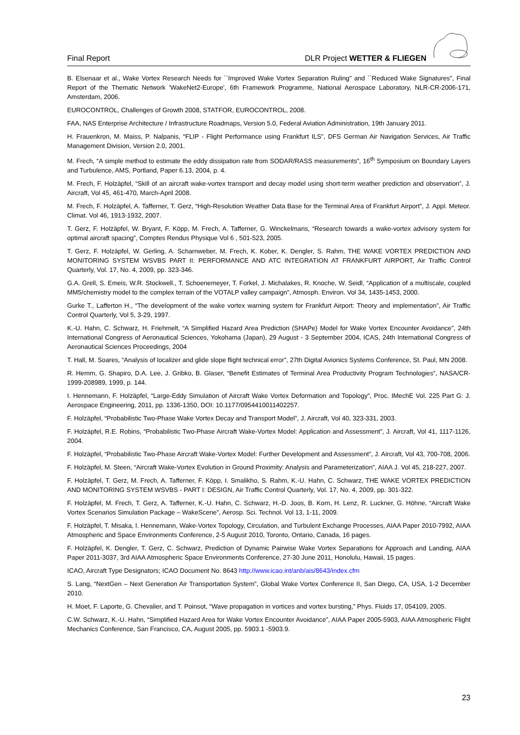Final Report DLR Project WETTER & FLIEGEN
B. Elsenaar et al., Wake Vortex Research Needs for ``Improved Wake Vortex Separation Ruling" and ``Reduced Wake Signatures", Final Report of the Thematic Network 'WakeNet2-Europe', 6th Framework Programme, National Aerospace Laboratory, NLR-CR-2006-171, Amsterdam, 2006.
EUROCONTROL, Challenges of Growth 2008, STATFOR, EUROCONTROL, 2008.
FAA, NAS Enterprise Architecture / Infrastructure Roadmaps, Version 5.0, Federal Aviation Administration, 19th January 2011.
H. Frauenkron, M. Maiss, P. Nalpanis, “FLIP - Flight Performance using Frankfurt ILS”, DFS German Air Navigation Services, Air Traffic Management Division, Version 2.0, 2001.
M. Frech, “A simple method to estimate the eddy dissipation rate from SODAR/RASS measurements”, 16<sup>th</sup> Symposium on Boundary Layers and Turbulence, AMS, Portland, Paper 6.13, 2004, p. 4.
M. Frech, F. Holzäpfel, “Skill of an aircraft wake-vortex transport and decay model using short-term weather prediction and observation”, J. Aircraft, Vol 45, 461-470, March-April 2008.
M. Frech, F. Holzäpfel, A. Tafferner, T. Gerz, “High-Resolution Weather Data Base for the Terminal Area of Frankfurt Airport”, J. Appl. Meteor. Climat. Vol 46, 1913-1932, 2007.
T. Gerz, F. Holzäpfel, W. Bryant, F. Köpp, M. Frech, A. Tafferner, G. Winckelmans, “Research towards a wake-vortex advisory system for optimal aircraft spacing”, Comptes Rendus Physique Vol 6 , 501-523, 2005.
T. Gerz, F. Holzäpfel, W. Gerling, A. Scharnweber, M. Frech, K. Kober, K. Dengler, S. Rahm, THE WAKE VORTEX PREDICTION AND MONITORING SYSTEM WSVBS PART II: PERFORMANCE AND ATC INTEGRATION AT FRANKFURT AIRPORT, Air Traffic Control Quarterly, Vol. 17, No. 4, 2009, pp. 323-346.
G.A. Grell, S. Emeis, W.R. Stockwell., T. Schoenemeyer, T. Forkel, J. Michalakes, R. Knoche, W. Seidl, “Application of a multiscale, coupled MM5/chemistry model to the complex terrain of the VOTALP valley campaign”, Atmosph. Environ. Vol 34, 1435-1453, 2000.
Gurke T., Lafferton H., “The development of the wake vortex warning system for Frankfurt Airport: Theory and implementation”, Air Traffic Control Quarterly, Vol 5, 3-29, 1997.
K.-U. Hahn, C. Schwarz, H. Friehmelt, “A Simplified Hazard Area Prediction (SHAPe) Model for Wake Vortex Encounter Avoidance”, 24th International Congress of Aeronautical Sciences, Yokohama (Japan), 29 August - 3 September 2004, ICAS, 24th International Congress of Aeronautical Sciences Proceedings, 2004
T. Hall, M. Soares, “Analysis of localizer and glide slope flight technical error”, 27th Digital Avionics Systems Conference, St. Paul, MN 2008.
R. Hemm, G. Shapiro, D.A. Lee, J. Gribko, B. Glaser, “Benefit Estimates of Terminal Area Productivity Program Technologies”, NASA/CR-1999-208989, 1999, p. 144.
I. Hennemann, F. Holzäpfel, “Large-Eddy Simulation of Aircraft Wake Vortex Deformation and Topology”, Proc. IMechE Vol. 225 Part G: J. Aerospace Engineering, 2011, pp. 1336-1350, DOI: 10.1177/0954410011402257.
F. Holzäpfel, “Probabilistic Two-Phase Wake Vortex Decay and Transport Model”, J. Aircraft, Vol 40, 323-331, 2003.
F. Holzäpfel, R.E. Robins, “Probabilistic Two-Phase Aircraft Wake-Vortex Model: Application and Assessment”, J. Aircraft, Vol 41, 1117-1126, 2004.
F. Holzäpfel, “Probabilistic Two-Phase Aircraft Wake-Vortex Model: Further Development and Assessment”, J. Aircraft, Vol 43, 700-708, 2006.
F. Holzäpfel, M. Steen, “Aircraft Wake-Vortex Evolution in Ground Proximity: Analysis and Parameterization”, AIAA J. Vol 45, 218-227, 2007.
F. Holzäpfel, T. Gerz, M. Frech, A. Tafferner, F. Köpp, I. Smalikho, S. Rahm, K.-U. Hahn, C. Schwarz, THE WAKE VORTEX PREDICTION AND MONITORING SYSTEM WSVBS - PART I: DESIGN, Air Traffic Control Quarterly, Vol. 17, No. 4, 2009, pp. 301-322.
F. Holzäpfel, M. Frech, T. Gerz, A. Tafferner, K.-U. Hahn, C. Schwarz, H.-D. Joos, B. Korn, H. Lenz, R. Luckner, G. Höhne, “Aircraft Wake Vortex Scenarios Simulation Package – WakeScene”, Aerosp. Sci. Technol. Vol 13, 1-11, 2009.
F. Holzäpfel, T. Misaka, I. Hennemann, Wake-Vortex Topology, Circulation, and Turbulent Exchange Processes, AIAA Paper 2010-7992, AIAA Atmospheric and Space Environments Conference, 2-5 August 2010, Toronto, Ontario, Canada, 16 pages.
F. Holzäpfel, K. Dengler, T. Gerz, C. Schwarz, Prediction of Dynamic Pairwise Wake Vortex Separations for Approach and Landing, AIAA Paper 2011-3037, 3rd AIAA Atmospheric Space Environments Conference, 27-30 June 2011, Honolulu, Hawaii, 15 pages.
ICAO, Aircraft Type Designators; ICAO Document No. 8643 http://www.icao.int/anb/ais/8643/index.cfm
S. Lang, “NextGen – Next Generation Air Transportation System”, Global Wake Vortex Conference II, San Diego, CA, USA, 1-2 December 2010.
H. Moet, F. Laporte, G. Chevalier, and T. Poinsot, “Wave propagation in vortices and vortex bursting,” Phys. Fluids 17, 054109, 2005.
C.W. Schwarz, K.-U. Hahn, “Simplified Hazard Area for Wake Vortex Encounter Avoidance”, AIAA Paper 2005-5903, AIAA Atmospheric Flight Mechanics Conference, San Francisco, CA, August 2005, pp. 5903.1 -5903.9.
23